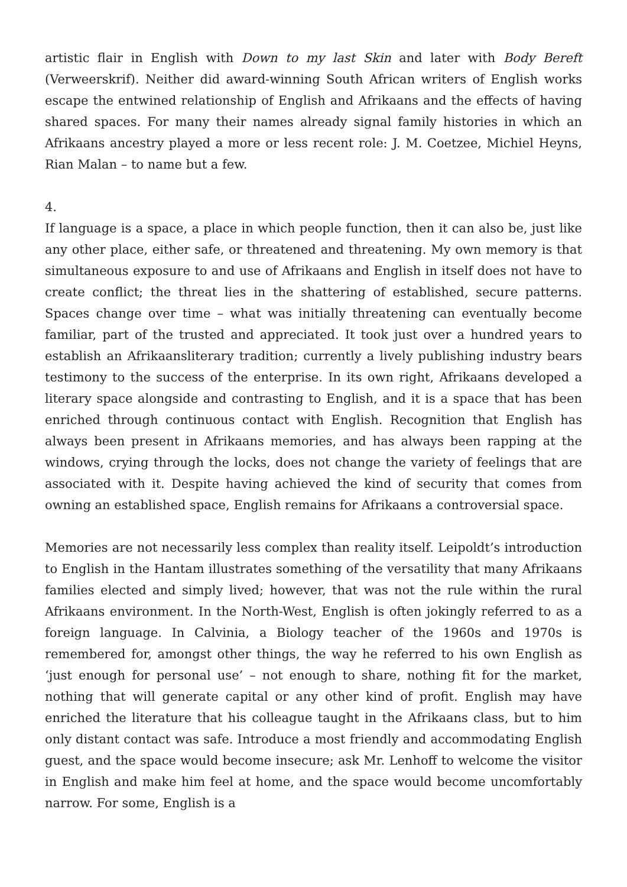artistic flair in English with Down to my last Skin and later with Body Bereft (Verweerskrif). Neither did award-winning South African writers of English works escape the entwined relationship of English and Afrikaans and the effects of having shared spaces. For many their names already signal family histories in which an Afrikaans ancestry played a more or less recent role: J. M. Coetzee, Michiel Heyns, Rian Malan – to name but a few.
4.
If language is a space, a place in which people function, then it can also be, just like any other place, either safe, or threatened and threatening. My own memory is that simultaneous exposure to and use of Afrikaans and English in itself does not have to create conflict; the threat lies in the shattering of established, secure patterns. Spaces change over time – what was initially threatening can eventually become familiar, part of the trusted and appreciated. It took just over a hundred years to establish an Afrikaansliterary tradition; currently a lively publishing industry bears testimony to the success of the enterprise. In its own right, Afrikaans developed a literary space alongside and contrasting to English, and it is a space that has been enriched through continuous contact with English. Recognition that English has always been present in Afrikaans memories, and has always been rapping at the windows, crying through the locks, does not change the variety of feelings that are associated with it. Despite having achieved the kind of security that comes from owning an established space, English remains for Afrikaans a controversial space.
Memories are not necessarily less complex than reality itself. Leipoldt’s introduction to English in the Hantam illustrates something of the versatility that many Afrikaans families elected and simply lived; however, that was not the rule within the rural Afrikaans environment. In the North-West, English is often jokingly referred to as a foreign language. In Calvinia, a Biology teacher of the 1960s and 1970s is remembered for, amongst other things, the way he referred to his own English as ‘just enough for personal use’ – not enough to share, nothing fit for the market, nothing that will generate capital or any other kind of profit. English may have enriched the literature that his colleague taught in the Afrikaans class, but to him only distant contact was safe. Introduce a most friendly and accommodating English guest, and the space would become insecure; ask Mr. Lenhoff to welcome the visitor in English and make him feel at home, and the space would become uncomfortably narrow. For some, English is a